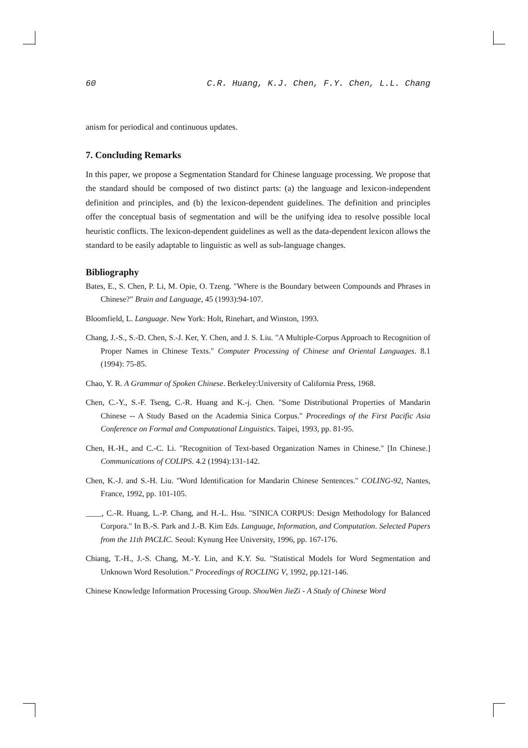60 C.R. Huang, K.J. Chen, F.Y. Chen, L.L. Chang
anism for periodical and continuous updates.
7. Concluding Remarks
In this paper, we propose a Segmentation Standard for Chinese language processing. We propose that the standard should be composed of two distinct parts: (a) the language and lexicon-independent definition and principles, and (b) the lexicon-dependent guidelines. The definition and principles offer the conceptual basis of segmentation and will be the unifying idea to resolve possible local heuristic conflicts. The lexicon-dependent guidelines as well as the data-dependent lexicon allows the standard to be easily adaptable to linguistic as well as sub-language changes.
Bibliography
Bates, E., S. Chen, P. Li, M. Opie, O. Tzeng. "Where is the Boundary between Compounds and Phrases in Chinese?" Brain and Language, 45 (1993):94-107.
Bloomfield, L. Language. New York: Holt, Rinehart, and Winston, 1993.
Chang, J.-S., S.-D. Chen, S.-J. Ker, Y. Chen, and J. S. Liu. "A Multiple-Corpus Approach to Recognition of Proper Names in Chinese Texts." Computer Processing of Chinese and Oriental Languages. 8.1 (1994): 75-85.
Chao, Y. R. A Grammar of Spoken Chinese. Berkeley:University of California Press, 1968.
Chen, C.-Y., S.-F. Tseng, C.-R. Huang and K.-j. Chen. "Some Distributional Properties of Mandarin Chinese -- A Study Based on the Academia Sinica Corpus." Proceedings of the First Pacific Asia Conference on Formal and Computational Linguistics. Taipei, 1993, pp. 81-95.
Chen, H.-H., and C.-C. Li. "Recognition of Text-based Organization Names in Chinese." [In Chinese.] Communications of COLIPS. 4.2 (1994):131-142.
Chen, K.-J. and S.-H. Liu. "Word Identification for Mandarin Chinese Sentences." COLING-92, Nantes, France, 1992, pp. 101-105.
____, C.-R. Huang, L.-P. Chang, and H.-L. Hsu. "SINICA CORPUS: Design Methodology for Balanced Corpora." In B.-S. Park and J.-B. Kim Eds. Language, Information, and Computation. Selected Papers from the 11th PACLIC. Seoul: Kynung Hee University, 1996, pp. 167-176.
Chiang, T.-H., J.-S. Chang, M.-Y. Lin, and K.Y. Su. "Statistical Models for Word Segmentation and Unknown Word Resolution." Proceedings of ROCLING V, 1992, pp.121-146.
Chinese Knowledge Information Processing Group. ShouWen JieZi - A Study of Chinese Word